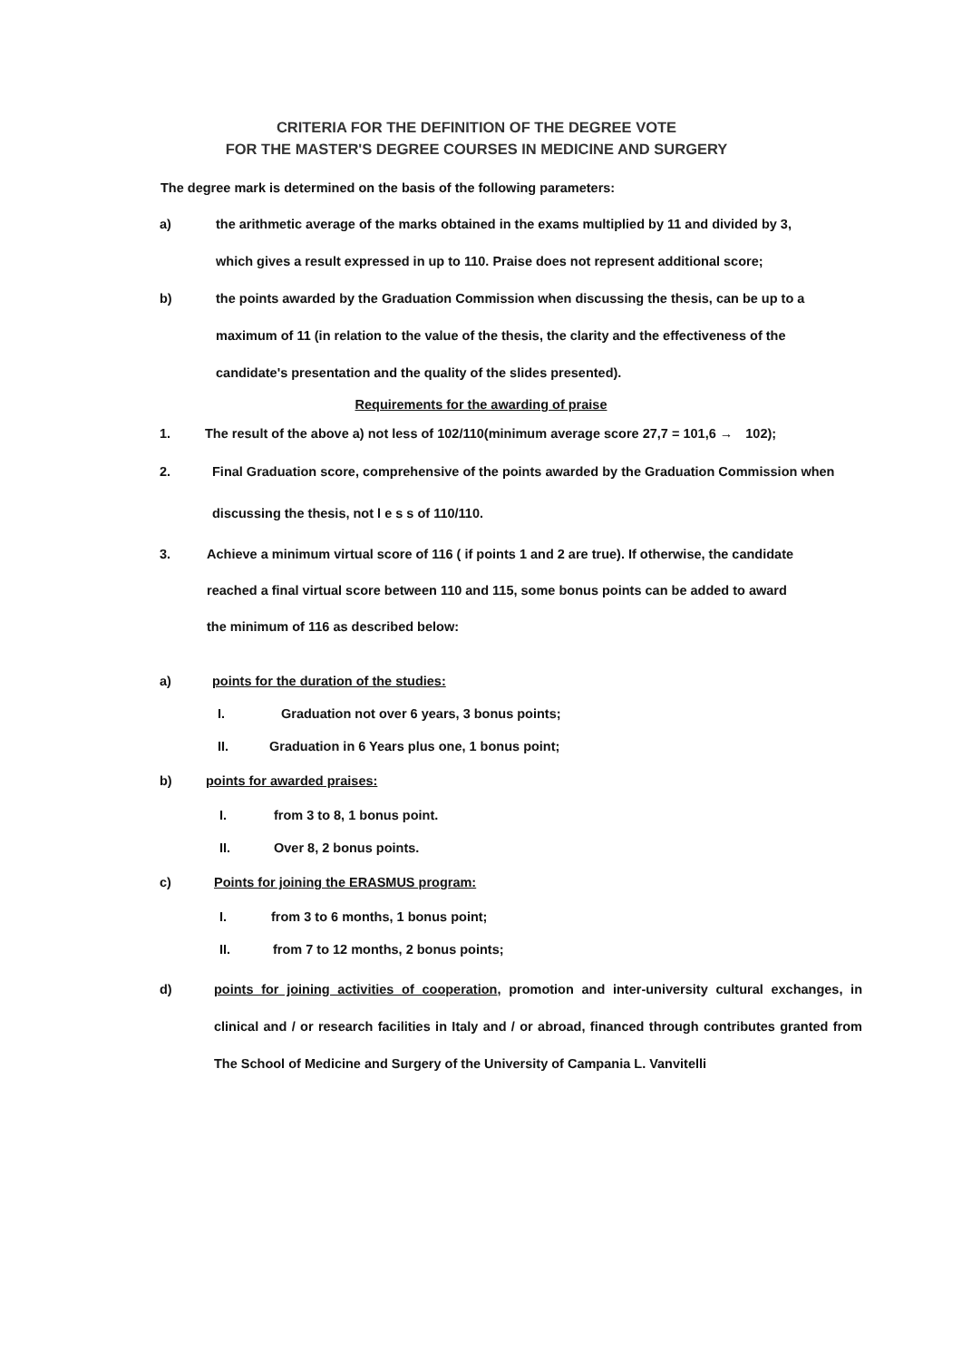CRITERIA FOR THE DEFINITION OF THE DEGREE VOTE
FOR THE MASTER'S DEGREE COURSES IN MEDICINE AND SURGERY
The degree mark is determined on the basis of the following parameters:
a) the arithmetic average of the marks obtained in the exams multiplied by 11 and divided by 3, which gives a result expressed in up to 110. Praise does not represent additional score;
b) the points awarded by the Graduation Commission when discussing the thesis, can be up to a maximum of 11 (in relation to the value of the thesis, the clarity and the effectiveness of the candidate's presentation and the quality of the slides presented).
Requirements for the awarding of praise
1. The result of the above a) not less of 102/110(minimum average score 27,7 = 101,6 → 102);
2. Final Graduation score, comprehensive of the points awarded by the Graduation Commission when discussing the thesis, not l e s s of 110/110.
3. Achieve a minimum virtual score of 116 ( if points 1 and 2 are true). If otherwise, the candidate reached a final virtual score between 110 and 115, some bonus points can be added to award the minimum of 116 as described below:
a) points for the duration of the studies:
I. Graduation not over 6 years, 3 bonus points;
II. Graduation in 6 Years plus one, 1 bonus point;
b) points for awarded praises:
I. from 3 to 8, 1 bonus point.
II. Over 8, 2 bonus points.
c) Points for joining the ERASMUS program:
I. from 3 to 6 months, 1 bonus point;
II. from 7 to 12 months, 2 bonus points;
d) points for joining activities of cooperation, promotion and inter-university cultural exchanges, in clinical and / or research facilities in Italy and / or abroad, financed through contributes granted from The School of Medicine and Surgery of the University of Campania L. Vanvitelli